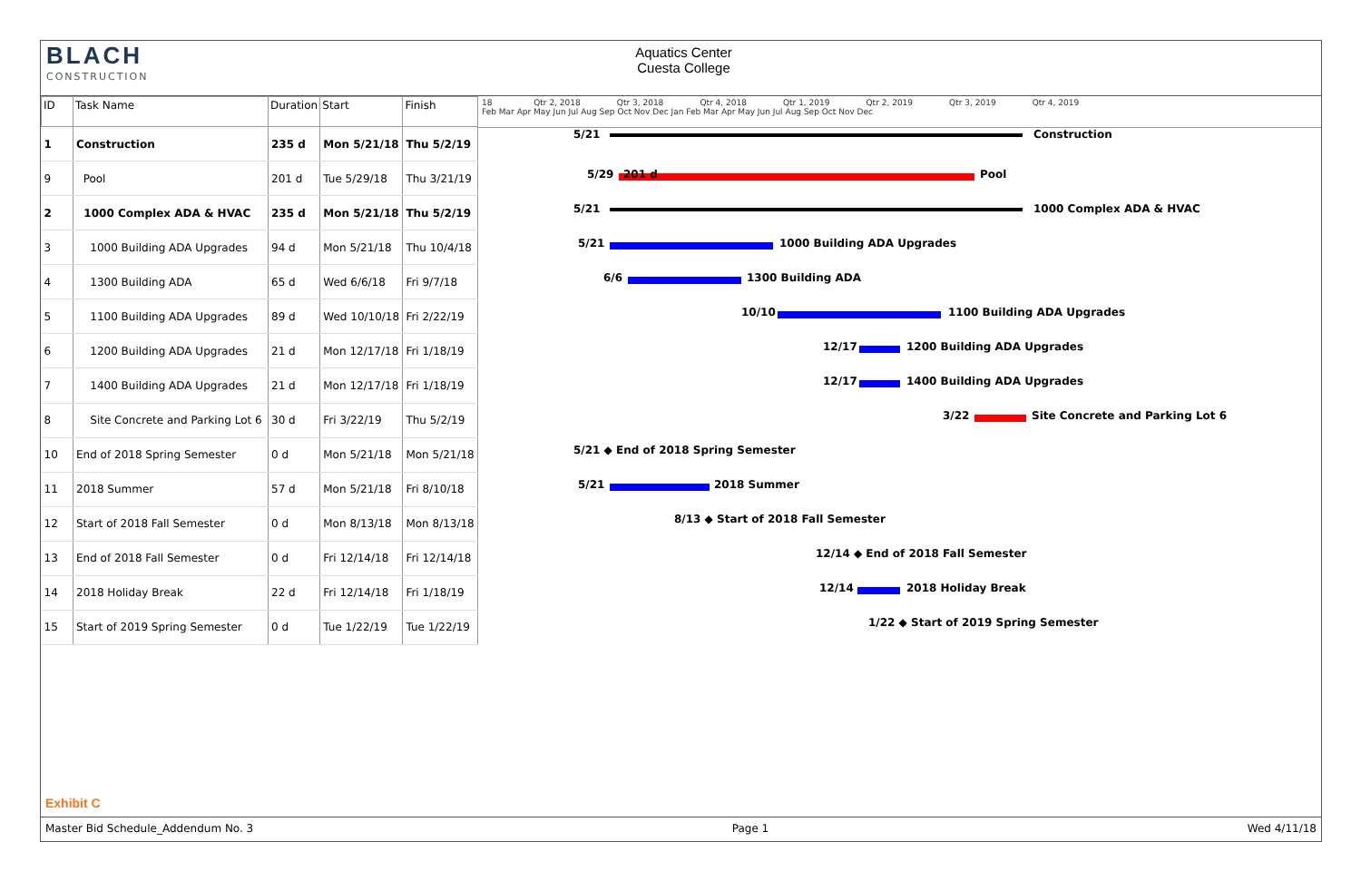BLACH
CONSTRUCTION
Aquatics Center
Cuesta College
| ID | Task Name | Duration | Start | Finish |
| --- | --- | --- | --- | --- |
| 1 | Construction | 235 d | Mon 5/21/18 | Thu 5/2/19 |
| 9 | Pool | 201 d | Tue 5/29/18 | Thu 3/21/19 |
| 2 | 1000 Complex ADA & HVAC | 235 d | Mon 5/21/18 | Thu 5/2/19 |
| 3 | 1000 Building ADA Upgrades | 94 d | Mon 5/21/18 | Thu 10/4/18 |
| 4 | 1300 Building ADA | 65 d | Wed 6/6/18 | Fri 9/7/18 |
| 5 | 1100 Building ADA Upgrades | 89 d | Wed 10/10/18 | Fri 2/22/19 |
| 6 | 1200 Building ADA Upgrades | 21 d | Mon 12/17/18 | Fri 1/18/19 |
| 7 | 1400 Building ADA Upgrades | 21 d | Mon 12/17/18 | Fri 1/18/19 |
| 8 | Site Concrete and Parking Lot 6 | 30 d | Fri 3/22/19 | Thu 5/2/19 |
| 10 | End of 2018 Spring Semester | 0 d | Mon 5/21/18 | Mon 5/21/18 |
| 11 | 2018 Summer | 57 d | Mon 5/21/18 | Fri 8/10/18 |
| 12 | Start of 2018 Fall Semester | 0 d | Mon 8/13/18 | Mon 8/13/18 |
| 13 | End of 2018 Fall Semester | 0 d | Fri 12/14/18 | Fri 12/14/18 |
| 14 | 2018 Holiday Break | 22 d | Fri 12/14/18 | Fri 1/18/19 |
| 15 | Start of 2019 Spring Semester | 0 d | Tue 1/22/19 | Tue 1/22/19 |
18 Qtr 2, 2018 Qtr 3, 2018 Qtr 4, 2018 Qtr 1, 2019 Qtr 2, 2019 Qtr 3, 2019 Qtr 4, 2019
Feb Mar Apr May Jun Jul Aug Sep Oct Nov Dec Jan Feb Mar Apr May Jun Jul Aug Sep Oct Nov Dec
5/21 Construction
5/29 201 d Pool
5/21 1000 Complex ADA & HVAC
5/21 1000 Building ADA Upgrades
6/6 1300 Building ADA
10/10 1100 Building ADA Upgrades
12/17 1200 Building ADA Upgrades
12/17 1400 Building ADA Upgrades
3/22 Site Concrete and Parking Lot 6
5/21 ◆ End of 2018 Spring Semester
5/21 2018 Summer
8/13 ◆ Start of 2018 Fall Semester
12/14 ◆ End of 2018 Fall Semester
12/14 2018 Holiday Break
1/22 ◆ Start of 2019 Spring Semester
Exhibit C
Master Bid Schedule_Addendum No. 3 Page 1 Wed 4/11/18